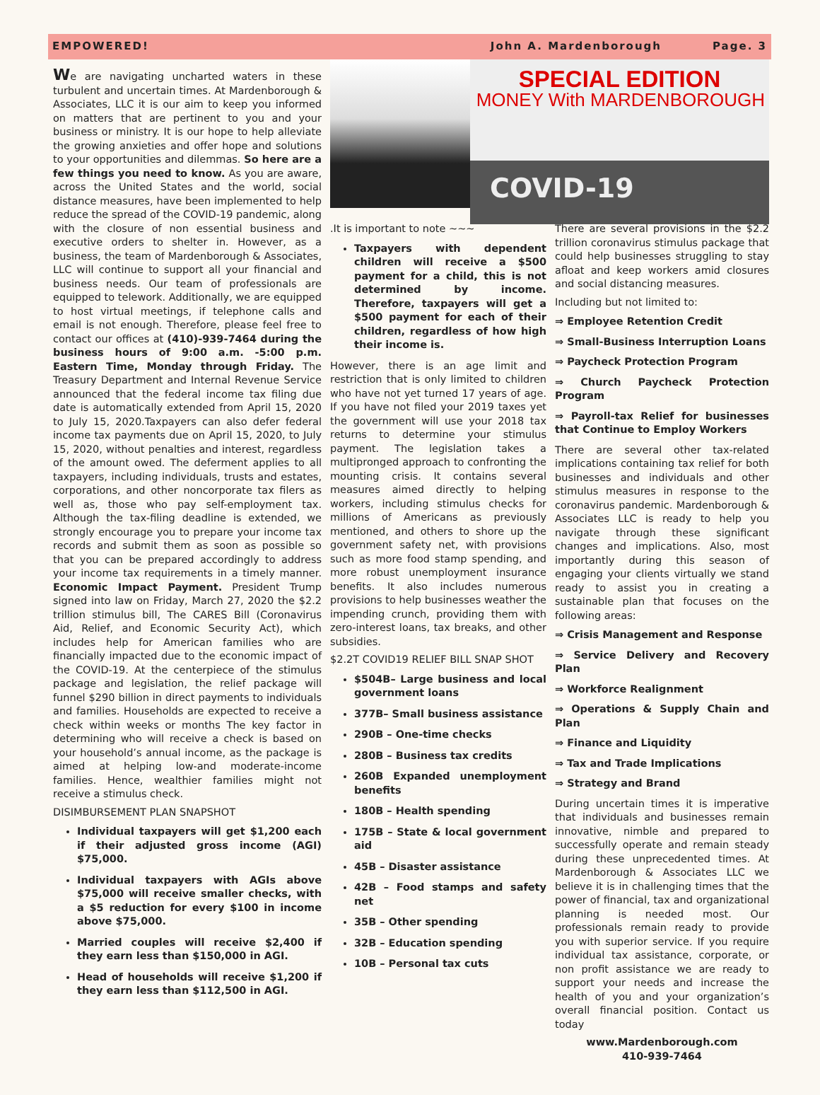EMPOWERED! John A. Mardenborough Page. 3
We are navigating uncharted waters in these turbulent and uncertain times. At Mardenborough & Associates, LLC it is our aim to keep you informed on matters that are pertinent to you and your business or ministry. It is our hope to help alleviate the growing anxieties and offer hope and solutions to your opportunities and dilemmas. So here are a few things you need to know. As you are aware, across the United States and the world, social distance measures, have been implemented to help reduce the spread of the COVID-19 pandemic, along with the closure of non essential business and executive orders to shelter in. However, as a business, the team of Mardenborough & Associates, LLC will continue to support all your financial and business needs. Our team of professionals are equipped to telework. Additionally, we are equipped to host virtual meetings, if telephone calls and email is not enough. Therefore, please feel free to contact our offices at (410)-939-7464 during the business hours of 9:00 a.m. -5:00 p.m. Eastern Time, Monday through Friday. The Treasury Department and Internal Revenue Service announced that the federal income tax filing due date is automatically extended from April 15, 2020 to July 15, 2020.Taxpayers can also defer federal income tax payments due on April 15, 2020, to July 15, 2020, without penalties and interest, regardless of the amount owed. The deferment applies to all taxpayers, including individuals, trusts and estates, corporations, and other noncorporate tax filers as well as, those who pay self-employment tax. Although the tax-filing deadline is extended, we strongly encourage you to prepare your income tax records and submit them as soon as possible so that you can be prepared accordingly to address your income tax requirements in a timely manner. Economic Impact Payment. President Trump signed into law on Friday, March 27, 2020 the $2.2 trillion stimulus bill, The CARES Bill (Coronavirus Aid, Relief, and Economic Security Act), which includes help for American families who are financially impacted due to the economic impact of the COVID-19. At the centerpiece of the stimulus package and legislation, the relief package will funnel $290 billion in direct payments to individuals and families. Households are expected to receive a check within weeks or months The key factor in determining who will receive a check is based on your household’s annual income, as the package is aimed at helping low-and moderate-income families. Hence, wealthier families might not receive a stimulus check.
DISIMBURSEMENT PLAN SNAPSHOT
Individual taxpayers will get $1,200 each if their adjusted gross income (AGI) $75,000.
Individual taxpayers with AGIs above $75,000 will receive smaller checks, with a $5 reduction for every $100 in income above $75,000.
Married couples will receive $2,400 if they earn less than $150,000 in AGI.
Head of households will receive $1,200 if they earn less than $112,500 in AGI.
SPECIAL EDITION
MONEY With MARDENBOROUGH
COVID-19
.It is important to note ~~~
Taxpayers with dependent children will receive a $500 payment for a child, this is not determined by income. Therefore, taxpayers will get a $500 payment for each of their children, regardless of how high their income is.
However, there is an age limit and restriction that is only limited to children who have not yet turned 17 years of age. If you have not filed your 2019 taxes yet the government will use your 2018 tax returns to determine your stimulus payment. The legislation takes a multipronged approach to confronting the mounting crisis. It contains several measures aimed directly to helping workers, including stimulus checks for millions of Americans as previously mentioned, and others to shore up the government safety net, with provisions such as more food stamp spending, and more robust unemployment insurance benefits. It also includes numerous provisions to help businesses weather the impending crunch, providing them with zero-interest loans, tax breaks, and other subsidies.
$2.2T COVID19 RELIEF BILL SNAP SHOT
$504B– Large business and local government loans
377B– Small business assistance
290B – One-time checks
280B – Business tax credits
260B Expanded unemployment benefits
180B – Health spending
175B – State & local government aid
45B – Disaster assistance
42B – Food stamps and safety net
35B – Other spending
32B – Education spending
10B – Personal tax cuts
There are several provisions in the $2.2 trillion coronavirus stimulus package that could help businesses struggling to stay afloat and keep workers amid closures and social distancing measures.
Including but not limited to:
⇒ Employee Retention Credit
⇒ Small-Business Interruption Loans
⇒ Paycheck Protection Program
⇒ Church Paycheck Protection Program
⇒ Payroll-tax Relief for businesses that Continue to Employ Workers
There are several other tax-related implications containing tax relief for both businesses and individuals and other stimulus measures in response to the coronavirus pandemic. Mardenborough & Associates LLC is ready to help you navigate through these significant changes and implications. Also, most importantly during this season of engaging your clients virtually we stand ready to assist you in creating a sustainable plan that focuses on the following areas:
⇒ Crisis Management and Response
⇒ Service Delivery and Recovery Plan
⇒ Workforce Realignment
⇒ Operations & Supply Chain and Plan
⇒ Finance and Liquidity
⇒ Tax and Trade Implications
⇒ Strategy and Brand
During uncertain times it is imperative that individuals and businesses remain innovative, nimble and prepared to successfully operate and remain steady during these unprecedented times. At Mardenborough & Associates LLC we believe it is in challenging times that the power of financial, tax and organizational planning is needed most. Our professionals remain ready to provide you with superior service. If you require individual tax assistance, corporate, or non profit assistance we are ready to support your needs and increase the health of you and your organization’s overall financial position. Contact us today
www.Mardenborough.com
410-939-7464